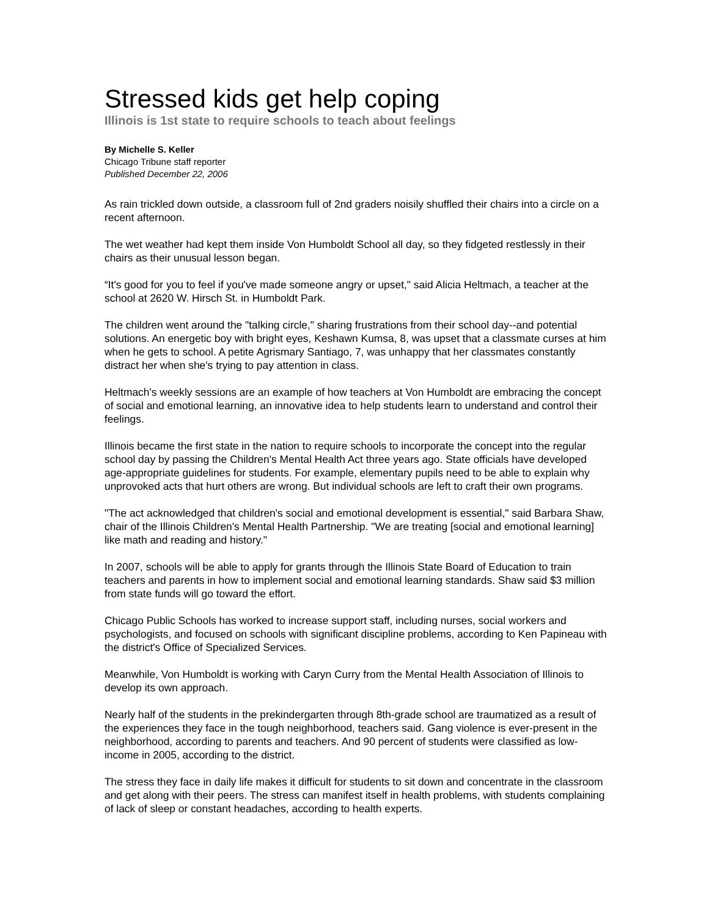Stressed kids get help coping
Illinois is 1st state to require schools to teach about feelings
By Michelle S. Keller
Chicago Tribune staff reporter
Published December 22, 2006
As rain trickled down outside, a classroom full of 2nd graders noisily shuffled their chairs into a circle on a recent afternoon.
The wet weather had kept them inside Von Humboldt School all day, so they fidgeted restlessly in their chairs as their unusual lesson began.
“It's good for you to feel if you've made someone angry or upset," said Alicia Heltmach, a teacher at the school at 2620 W. Hirsch St. in Humboldt Park.
The children went around the "talking circle," sharing frustrations from their school day--and potential solutions. An energetic boy with bright eyes, Keshawn Kumsa, 8, was upset that a classmate curses at him when he gets to school. A petite Agrismary Santiago, 7, was unhappy that her classmates constantly distract her when she's trying to pay attention in class.
Heltmach's weekly sessions are an example of how teachers at Von Humboldt are embracing the concept of social and emotional learning, an innovative idea to help students learn to understand and control their feelings.
Illinois became the first state in the nation to require schools to incorporate the concept into the regular school day by passing the Children's Mental Health Act three years ago. State officials have developed age-appropriate guidelines for students. For example, elementary pupils need to be able to explain why unprovoked acts that hurt others are wrong. But individual schools are left to craft their own programs.
"The act acknowledged that children's social and emotional development is essential," said Barbara Shaw, chair of the Illinois Children's Mental Health Partnership. "We are treating [social and emotional learning] like math and reading and history."
In 2007, schools will be able to apply for grants through the Illinois State Board of Education to train teachers and parents in how to implement social and emotional learning standards. Shaw said $3 million from state funds will go toward the effort.
Chicago Public Schools has worked to increase support staff, including nurses, social workers and psychologists, and focused on schools with significant discipline problems, according to Ken Papineau with the district's Office of Specialized Services.
Meanwhile, Von Humboldt is working with Caryn Curry from the Mental Health Association of Illinois to develop its own approach.
Nearly half of the students in the prekindergarten through 8th-grade school are traumatized as a result of the experiences they face in the tough neighborhood, teachers said. Gang violence is ever-present in the neighborhood, according to parents and teachers. And 90 percent of students were classified as low-income in 2005, according to the district.
The stress they face in daily life makes it difficult for students to sit down and concentrate in the classroom and get along with their peers. The stress can manifest itself in health problems, with students complaining of lack of sleep or constant headaches, according to health experts.